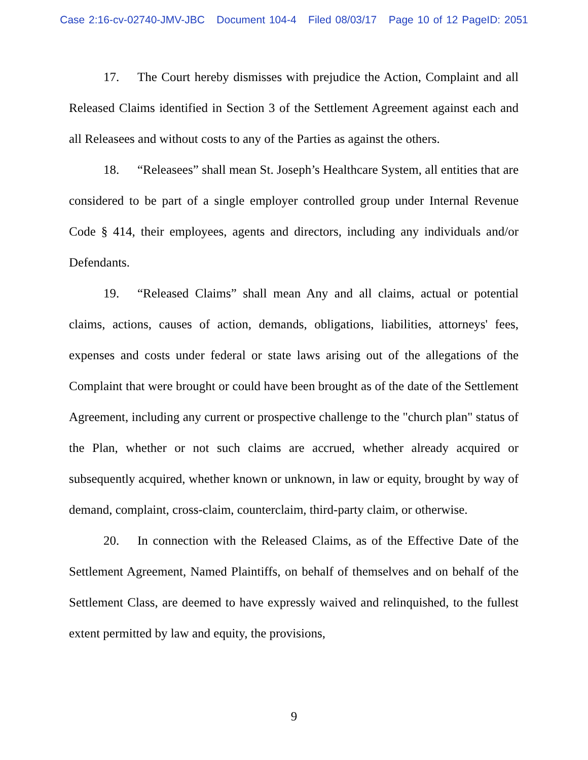Case 2:16-cv-02740-JMV-JBC Document 104-4 Filed 08/03/17 Page 10 of 12 PageID: 2051
17. The Court hereby dismisses with prejudice the Action, Complaint and all Released Claims identified in Section 3 of the Settlement Agreement against each and all Releasees and without costs to any of the Parties as against the others.
18. “Releasees” shall mean St. Joseph’s Healthcare System, all entities that are considered to be part of a single employer controlled group under Internal Revenue Code § 414, their employees, agents and directors, including any individuals and/or Defendants.
19. “Released Claims” shall mean Any and all claims, actual or potential claims, actions, causes of action, demands, obligations, liabilities, attorneys' fees, expenses and costs under federal or state laws arising out of the allegations of the Complaint that were brought or could have been brought as of the date of the Settlement Agreement, including any current or prospective challenge to the "church plan" status of the Plan, whether or not such claims are accrued, whether already acquired or subsequently acquired, whether known or unknown, in law or equity, brought by way of demand, complaint, cross-claim, counterclaim, third-party claim, or otherwise.
20. In connection with the Released Claims, as of the Effective Date of the Settlement Agreement, Named Plaintiffs, on behalf of themselves and on behalf of the Settlement Class, are deemed to have expressly waived and relinquished, to the fullest extent permitted by law and equity, the provisions,
9